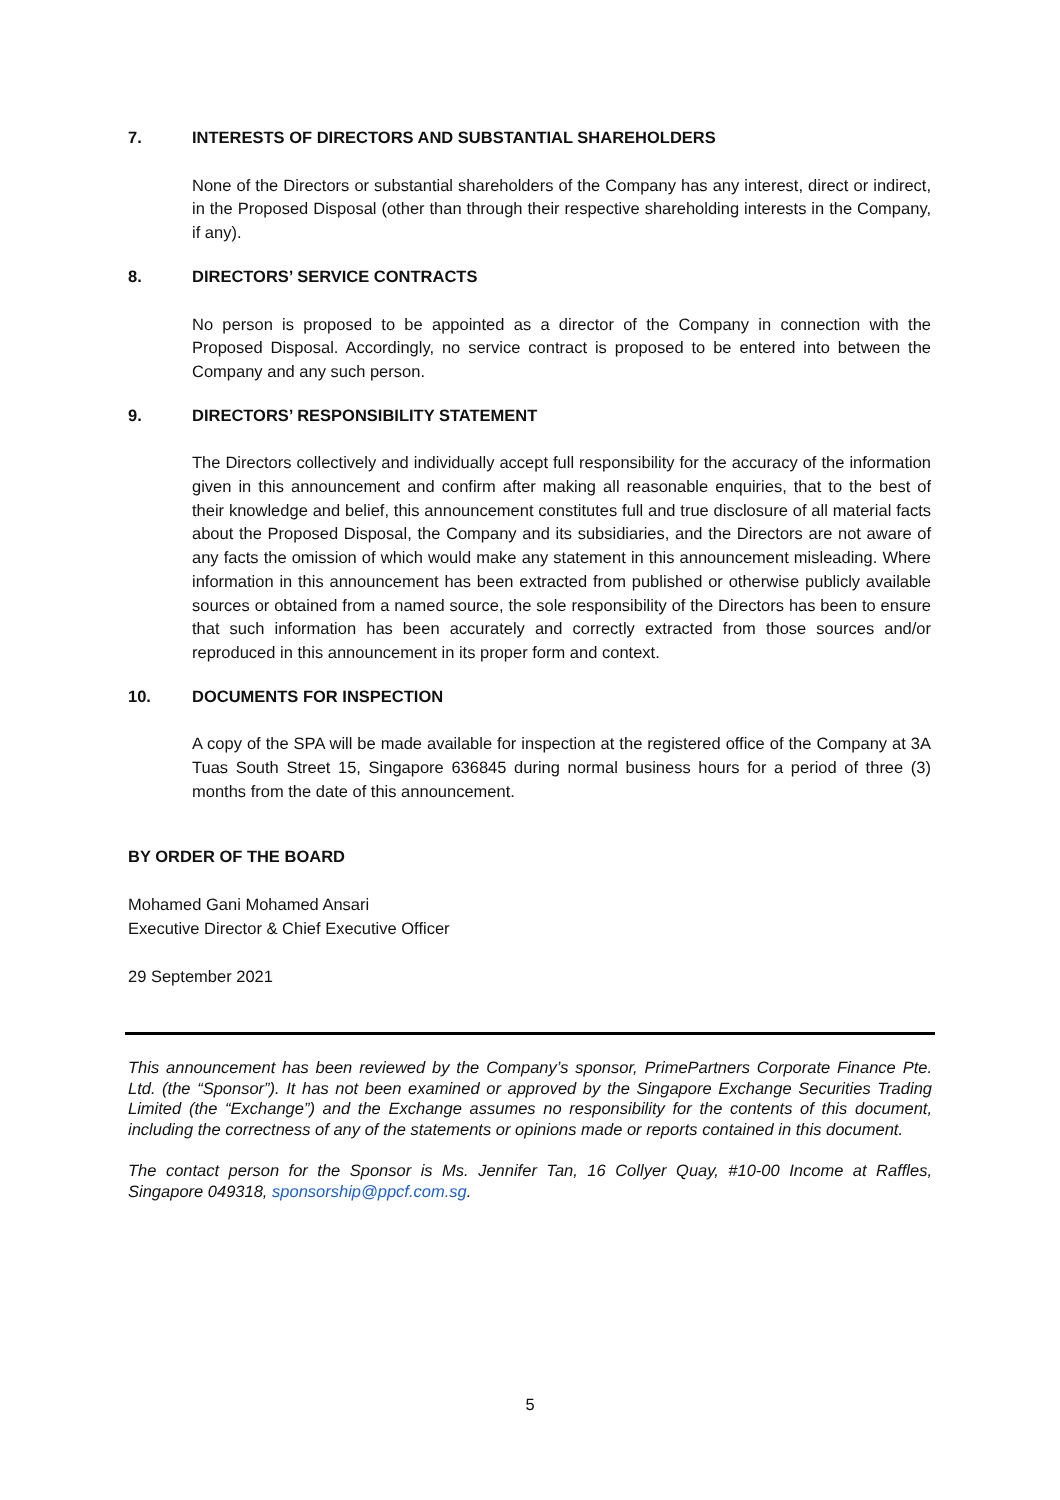7. INTERESTS OF DIRECTORS AND SUBSTANTIAL SHAREHOLDERS
None of the Directors or substantial shareholders of the Company has any interest, direct or indirect, in the Proposed Disposal (other than through their respective shareholding interests in the Company, if any).
8. DIRECTORS’ SERVICE CONTRACTS
No person is proposed to be appointed as a director of the Company in connection with the Proposed Disposal. Accordingly, no service contract is proposed to be entered into between the Company and any such person.
9. DIRECTORS’ RESPONSIBILITY STATEMENT
The Directors collectively and individually accept full responsibility for the accuracy of the information given in this announcement and confirm after making all reasonable enquiries, that to the best of their knowledge and belief, this announcement constitutes full and true disclosure of all material facts about the Proposed Disposal, the Company and its subsidiaries, and the Directors are not aware of any facts the omission of which would make any statement in this announcement misleading. Where information in this announcement has been extracted from published or otherwise publicly available sources or obtained from a named source, the sole responsibility of the Directors has been to ensure that such information has been accurately and correctly extracted from those sources and/or reproduced in this announcement in its proper form and context.
10. DOCUMENTS FOR INSPECTION
A copy of the SPA will be made available for inspection at the registered office of the Company at 3A Tuas South Street 15, Singapore 636845 during normal business hours for a period of three (3) months from the date of this announcement.
BY ORDER OF THE BOARD
Mohamed Gani Mohamed Ansari
Executive Director & Chief Executive Officer
29 September 2021
This announcement has been reviewed by the Company’s sponsor, PrimePartners Corporate Finance Pte. Ltd. (the “Sponsor”). It has not been examined or approved by the Singapore Exchange Securities Trading Limited (the “Exchange”) and the Exchange assumes no responsibility for the contents of this document, including the correctness of any of the statements or opinions made or reports contained in this document.
The contact person for the Sponsor is Ms. Jennifer Tan, 16 Collyer Quay, #10-00 Income at Raffles, Singapore 049318, sponsorship@ppcf.com.sg.
5